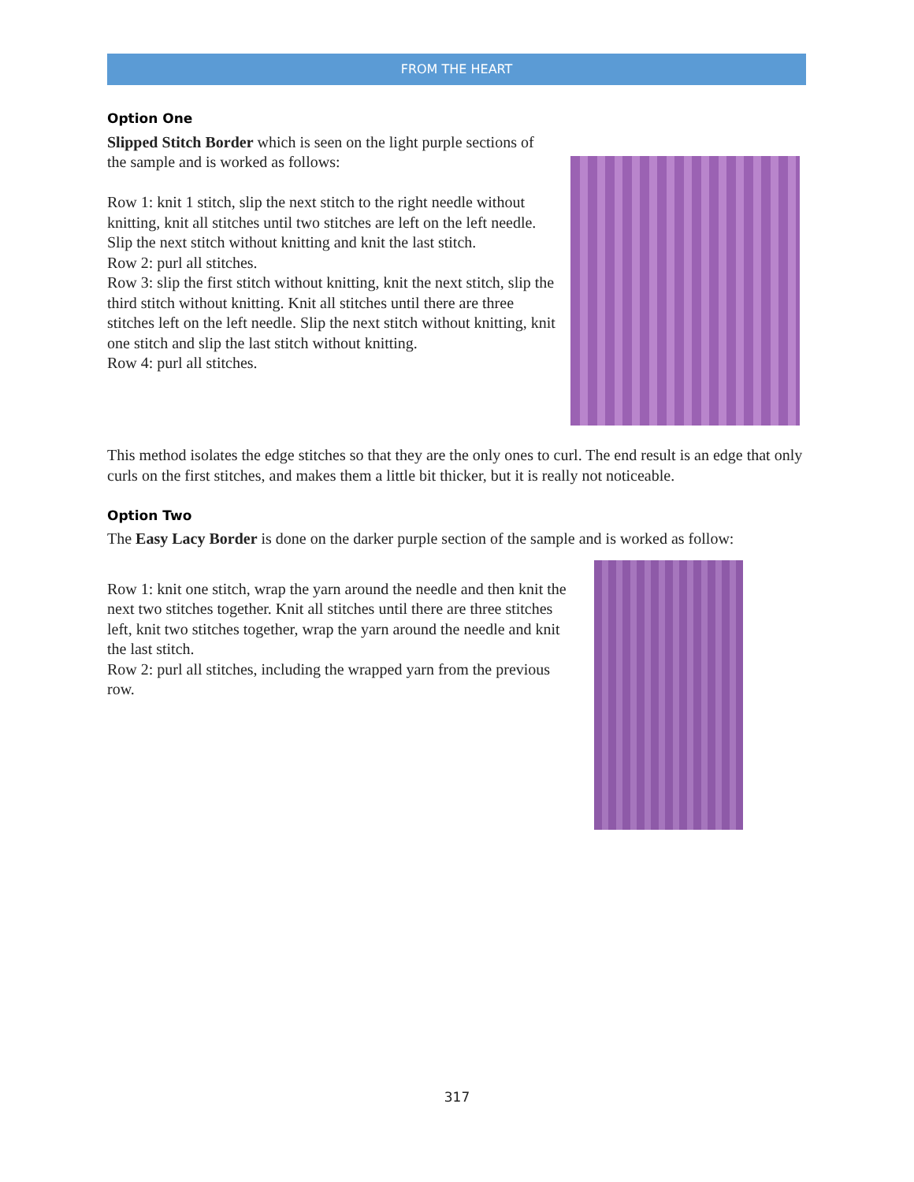FROM THE HEART
Option One
Slipped Stitch Border which is seen on the light purple sections of the sample and is worked as follows:
Row 1: knit 1 stitch, slip the next stitch to the right needle without knitting, knit all stitches until two stitches are left on the left needle. Slip the next stitch without knitting and knit the last stitch.
Row 2: purl all stitches.
Row 3: slip the first stitch without knitting, knit the next stitch, slip the third stitch without knitting. Knit all stitches until there are three stitches left on the left needle. Slip the next stitch without knitting, knit one stitch and slip the last stitch without knitting.
Row 4: purl all stitches.
This method isolates the edge stitches so that they are the only ones to curl. The end result is an edge that only curls on the first stitches, and makes them a little bit thicker, but it is really not noticeable.
Option Two
The Easy Lacy Border is done on the darker purple section of the sample and is worked as follow:
Row 1: knit one stitch, wrap the yarn around the needle and then knit the next two stitches together. Knit all stitches until there are three stitches left, knit two stitches together, wrap the yarn around the needle and knit the last stitch.
Row 2: purl all stitches, including the wrapped yarn from the previous row.
317